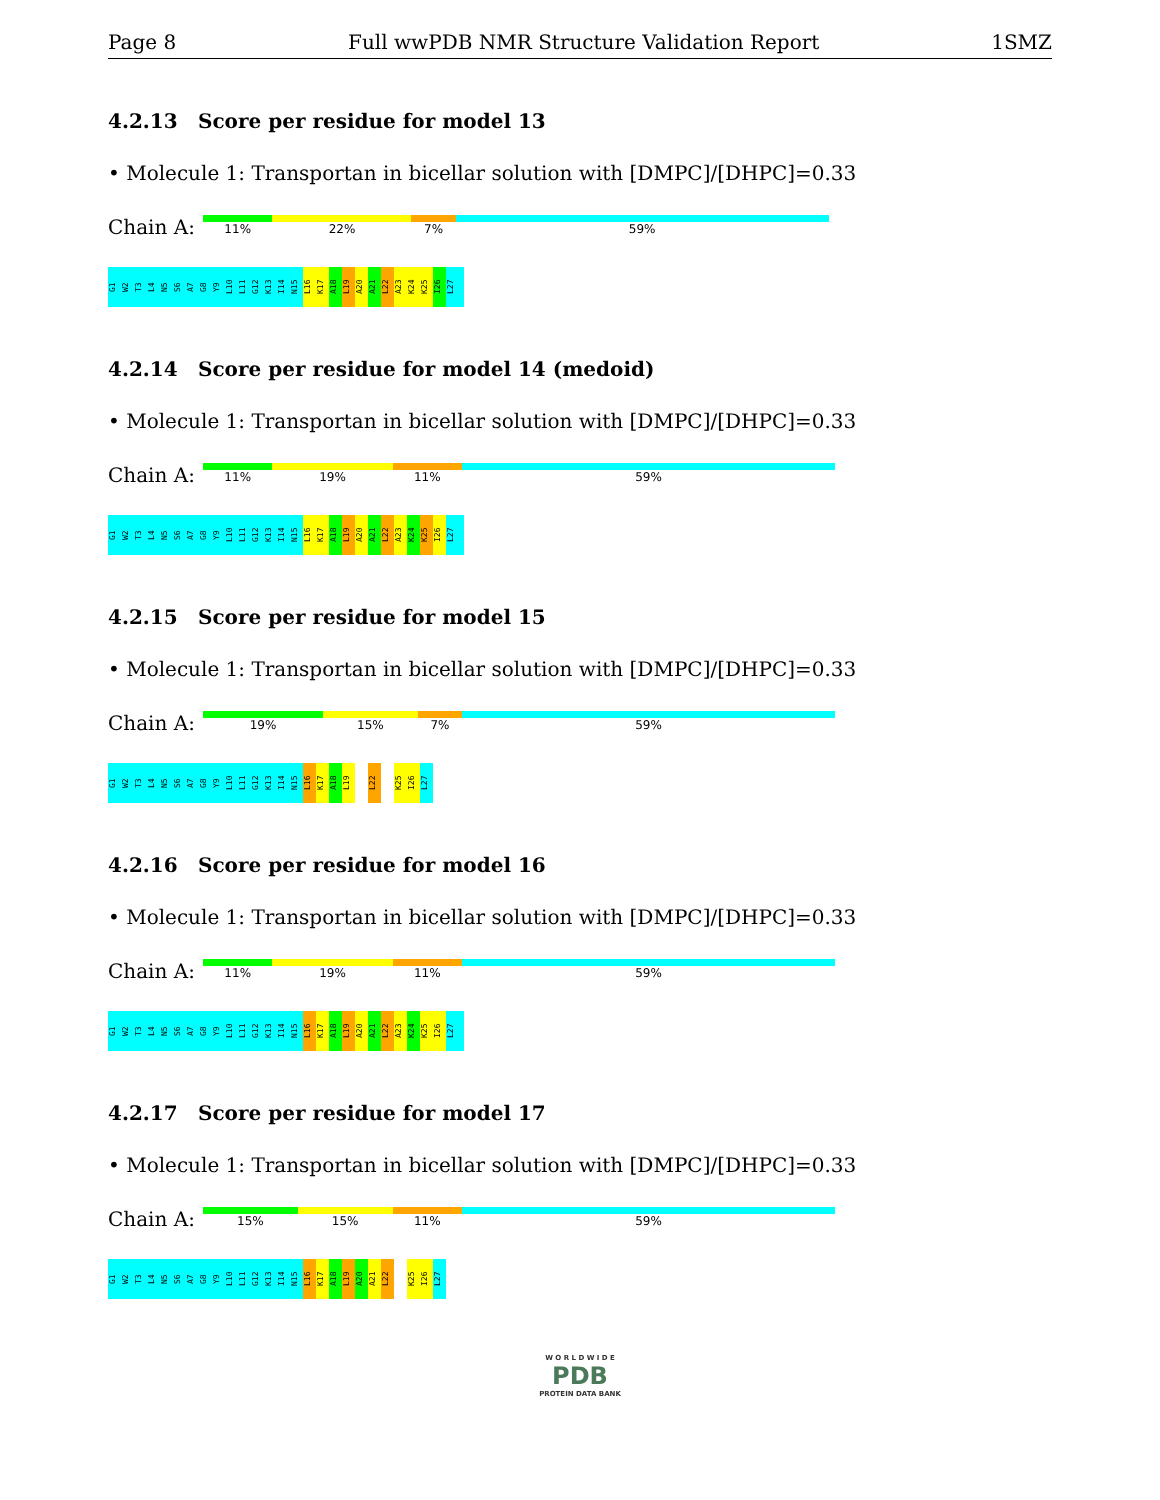Page 8 Full wwPDB NMR Structure Validation Report 1SMZ
4.2.13 Score per residue for model 13
• Molecule 1: Transportan in bicellar solution with [DMPC]/[DHPC]=0.33
Chain A:
11% 22% 7% 59%
G1
W2
T3
L4
N5
S6
A7
G8
Y9
L10
L11
G12
K13
I14
N15
L16
K17
A18
L19
A20
A21
L22
A23
K24
K25
I26
L27
4.2.14 Score per residue for model 14 (medoid)
• Molecule 1: Transportan in bicellar solution with [DMPC]/[DHPC]=0.33
Chain A:
11% 19% 11% 59%
G1
W2
T3
L4
N5
S6
A7
G8
Y9
L10
L11
G12
K13
I14
N15
L16
K17
A18
L19
A20
A21
L22
A23
K24
K25
I26
L27
4.2.15 Score per residue for model 15
• Molecule 1: Transportan in bicellar solution with [DMPC]/[DHPC]=0.33
Chain A:
19% 15% 7% 59%
G1
W2
T3
L4
N5
S6
A7
G8
Y9
L10
L11
G12
K13
I14
N15
L16
K17
A18
L19
L22
K25
I26
L27
4.2.16 Score per residue for model 16
• Molecule 1: Transportan in bicellar solution with [DMPC]/[DHPC]=0.33
Chain A:
11% 19% 11% 59%
G1
W2
T3
L4
N5
S6
A7
G8
Y9
L10
L11
G12
K13
I14
N15
L16
K17
A18
L19
A20
A21
L22
A23
K24
K25
I26
L27
4.2.17 Score per residue for model 17
• Molecule 1: Transportan in bicellar solution with [DMPC]/[DHPC]=0.33
Chain A:
15% 15% 11% 59%
G1
W2
T3
L4
N5
S6
A7
G8
Y9
L10
L11
G12
K13
I14
N15
L16
K17
A18
L19
A20
A21
L22
K25
I26
L27
W O R L D W I D E
PDB
PROTEIN DATA BANK